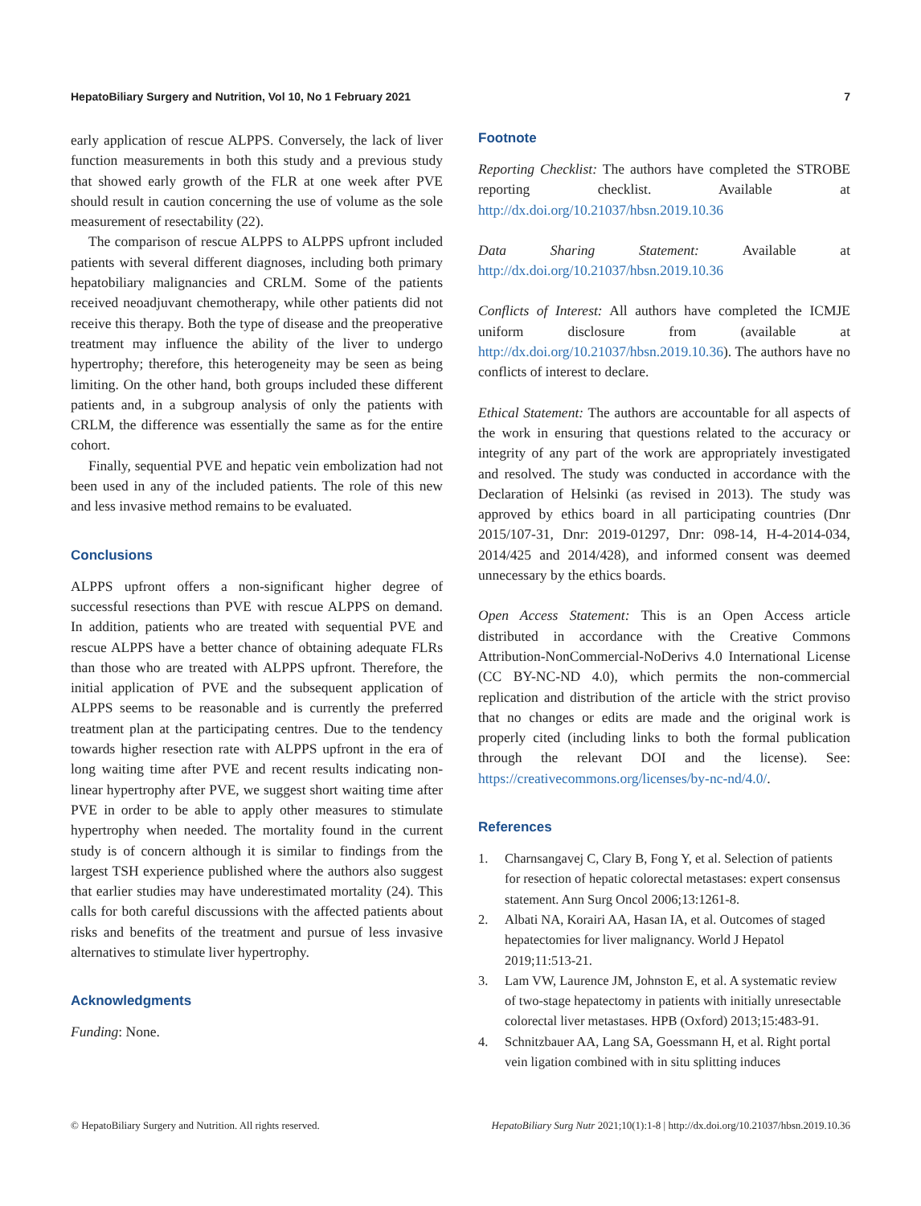HepatoBiliary Surgery and Nutrition, Vol 10, No 1 February 2021 7
early application of rescue ALPPS. Conversely, the lack of liver function measurements in both this study and a previous study that showed early growth of the FLR at one week after PVE should result in caution concerning the use of volume as the sole measurement of resectability (22).
The comparison of rescue ALPPS to ALPPS upfront included patients with several different diagnoses, including both primary hepatobiliary malignancies and CRLM. Some of the patients received neoadjuvant chemotherapy, while other patients did not receive this therapy. Both the type of disease and the preoperative treatment may influence the ability of the liver to undergo hypertrophy; therefore, this heterogeneity may be seen as being limiting. On the other hand, both groups included these different patients and, in a subgroup analysis of only the patients with CRLM, the difference was essentially the same as for the entire cohort.
Finally, sequential PVE and hepatic vein embolization had not been used in any of the included patients. The role of this new and less invasive method remains to be evaluated.
Conclusions
ALPPS upfront offers a non-significant higher degree of successful resections than PVE with rescue ALPPS on demand. In addition, patients who are treated with sequential PVE and rescue ALPPS have a better chance of obtaining adequate FLRs than those who are treated with ALPPS upfront. Therefore, the initial application of PVE and the subsequent application of ALPPS seems to be reasonable and is currently the preferred treatment plan at the participating centres. Due to the tendency towards higher resection rate with ALPPS upfront in the era of long waiting time after PVE and recent results indicating non-linear hypertrophy after PVE, we suggest short waiting time after PVE in order to be able to apply other measures to stimulate hypertrophy when needed. The mortality found in the current study is of concern although it is similar to findings from the largest TSH experience published where the authors also suggest that earlier studies may have underestimated mortality (24). This calls for both careful discussions with the affected patients about risks and benefits of the treatment and pursue of less invasive alternatives to stimulate liver hypertrophy.
Acknowledgments
Funding: None.
Footnote
Reporting Checklist: The authors have completed the STROBE reporting checklist. Available at http://dx.doi.org/10.21037/hbsn.2019.10.36
Data Sharing Statement: Available at http://dx.doi.org/10.21037/hbsn.2019.10.36
Conflicts of Interest: All authors have completed the ICMJE uniform disclosure from (available at http://dx.doi.org/10.21037/hbsn.2019.10.36). The authors have no conflicts of interest to declare.
Ethical Statement: The authors are accountable for all aspects of the work in ensuring that questions related to the accuracy or integrity of any part of the work are appropriately investigated and resolved. The study was conducted in accordance with the Declaration of Helsinki (as revised in 2013). The study was approved by ethics board in all participating countries (Dnr 2015/107-31, Dnr: 2019-01297, Dnr: 098-14, H-4-2014-034, 2014/425 and 2014/428), and informed consent was deemed unnecessary by the ethics boards.
Open Access Statement: This is an Open Access article distributed in accordance with the Creative Commons Attribution-NonCommercial-NoDerivs 4.0 International License (CC BY-NC-ND 4.0), which permits the non-commercial replication and distribution of the article with the strict proviso that no changes or edits are made and the original work is properly cited (including links to both the formal publication through the relevant DOI and the license). See: https://creativecommons.org/licenses/by-nc-nd/4.0/.
References
1. Charnsangavej C, Clary B, Fong Y, et al. Selection of patients for resection of hepatic colorectal metastases: expert consensus statement. Ann Surg Oncol 2006;13:1261-8.
2. Albati NA, Korairi AA, Hasan IA, et al. Outcomes of staged hepatectomies for liver malignancy. World J Hepatol 2019;11:513-21.
3. Lam VW, Laurence JM, Johnston E, et al. A systematic review of two-stage hepatectomy in patients with initially unresectable colorectal liver metastases. HPB (Oxford) 2013;15:483-91.
4. Schnitzbauer AA, Lang SA, Goessmann H, et al. Right portal vein ligation combined with in situ splitting induces
© HepatoBiliary Surgery and Nutrition. All rights reserved. HepatoBiliary Surg Nutr 2021;10(1):1-8 | http://dx.doi.org/10.21037/hbsn.2019.10.36